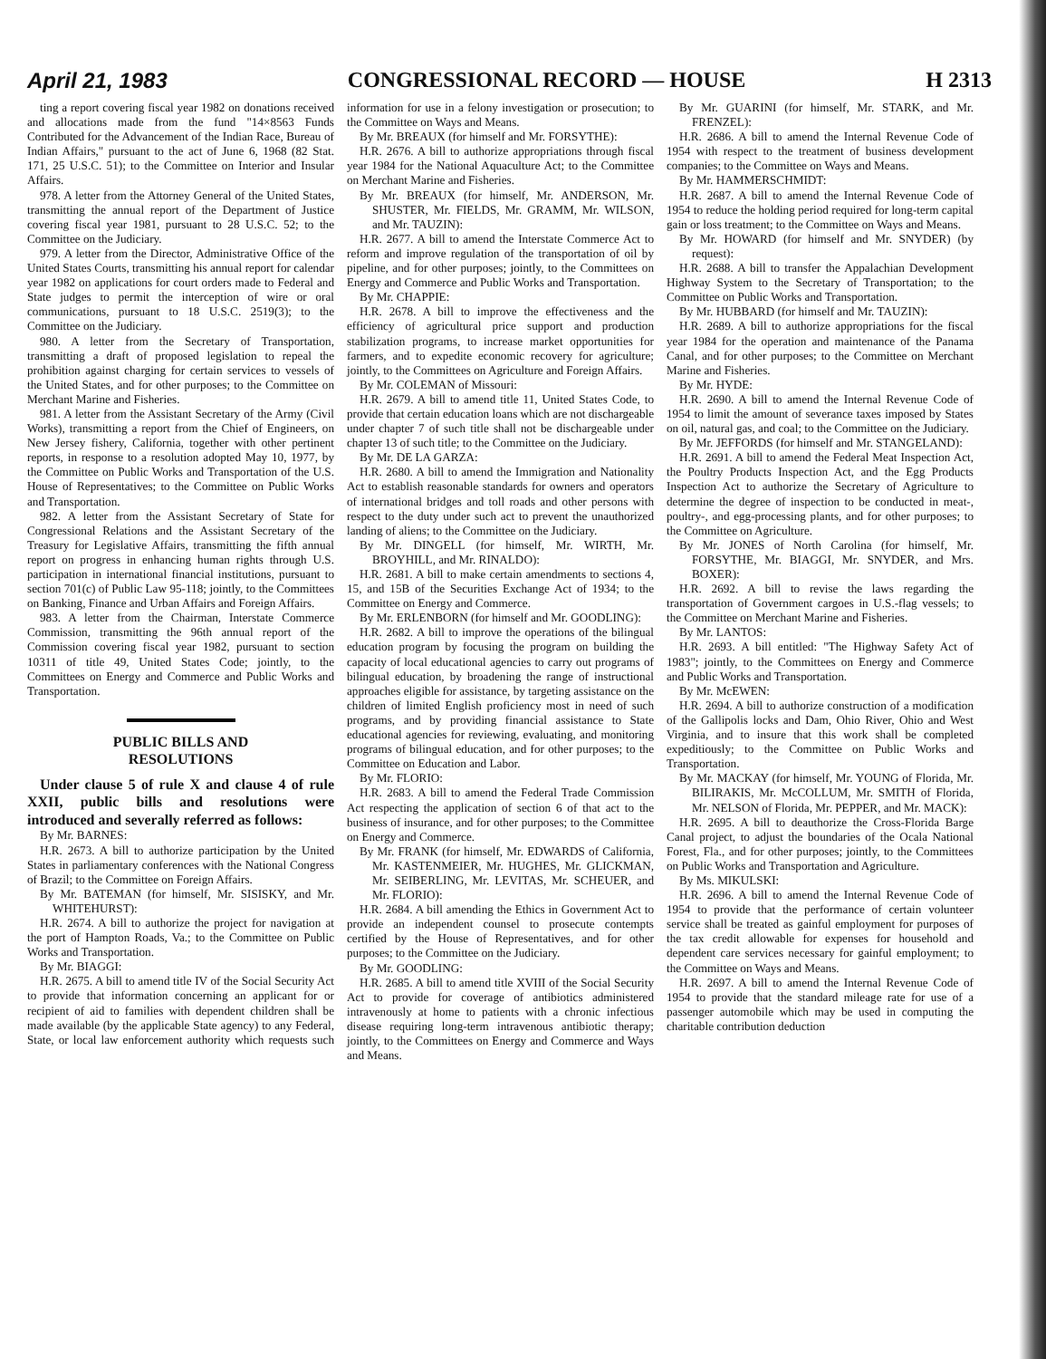April 21, 1983 CONGRESSIONAL RECORD — HOUSE H 2313
ting a report covering fiscal year 1982 on donations received and allocations made from the fund "14×8563 Funds Contributed for the Advancement of the Indian Race, Bureau of Indian Affairs," pursuant to the act of June 6, 1968 (82 Stat. 171, 25 U.S.C. 51); to the Committee on Interior and Insular Affairs.
978. A letter from the Attorney General of the United States, transmitting the annual report of the Department of Justice covering fiscal year 1981, pursuant to 28 U.S.C. 52; to the Committee on the Judiciary.
979. A letter from the Director, Administrative Office of the United States Courts, transmitting his annual report for calendar year 1982 on applications for court orders made to Federal and State judges to permit the interception of wire or oral communications, pursuant to 18 U.S.C. 2519(3); to the Committee on the Judiciary.
980. A letter from the Secretary of Transportation, transmitting a draft of proposed legislation to repeal the prohibition against charging for certain services to vessels of the United States, and for other purposes; to the Committee on Merchant Marine and Fisheries.
981. A letter from the Assistant Secretary of the Army (Civil Works), transmitting a report from the Chief of Engineers, on New Jersey fishery, California, together with other pertinent reports, in response to a resolution adopted May 10, 1977, by the Committee on Public Works and Transportation of the U.S. House of Representatives; to the Committee on Public Works and Transportation.
982. A letter from the Assistant Secretary of State for Congressional Relations and the Assistant Secretary of the Treasury for Legislative Affairs, transmitting the fifth annual report on progress in enhancing human rights through U.S. participation in international financial institutions, pursuant to section 701(c) of Public Law 95-118; jointly, to the Committees on Banking, Finance and Urban Affairs and Foreign Affairs.
983. A letter from the Chairman, Interstate Commerce Commission, transmitting the 96th annual report of the Commission covering fiscal year 1982, pursuant to section 10311 of title 49, United States Code; jointly, to the Committees on Energy and Commerce and Public Works and Transportation.
PUBLIC BILLS AND
RESOLUTIONS
Under clause 5 of rule X and clause 4 of rule XXII, public bills and resolutions were introduced and severally referred as follows:
By Mr. BARNES:
H.R. 2673. A bill to authorize participation by the United States in parliamentary conferences with the National Congress of Brazil; to the Committee on Foreign Affairs.
By Mr. BATEMAN (for himself, Mr. SISISKY, and Mr. WHITEHURST):
H.R. 2674. A bill to authorize the project for navigation at the port of Hampton Roads, Va.; to the Committee on Public Works and Transportation.
By Mr. BIAGGI:
H.R. 2675. A bill to amend title IV of the Social Security Act to provide that information concerning an applicant for or recipient of aid to families with dependent children shall be made available (by the applicable State agency) to any Federal, State, or local law enforcement authority which requests such information for use in a felony investigation or prosecution; to the Committee on Ways and Means.
By Mr. BREAUX (for himself and Mr. FORSYTHE):
H.R. 2676. A bill to authorize appropriations through fiscal year 1984 for the National Aquaculture Act; to the Committee on Merchant Marine and Fisheries.
By Mr. BREAUX (for himself, Mr. ANDERSON, Mr. SHUSTER, Mr. FIELDS, Mr. GRAMM, Mr. WILSON, and Mr. TAUZIN):
H.R. 2677. A bill to amend the Interstate Commerce Act to reform and improve regulation of the transportation of oil by pipeline, and for other purposes; jointly, to the Committees on Energy and Commerce and Public Works and Transportation.
By Mr. CHAPPIE:
H.R. 2678. A bill to improve the effectiveness and the efficiency of agricultural price support and production stabilization programs, to increase market opportunities for farmers, and to expedite economic recovery for agriculture; jointly, to the Committees on Agriculture and Foreign Affairs.
By Mr. COLEMAN of Missouri:
H.R. 2679. A bill to amend title 11, United States Code, to provide that certain education loans which are not dischargeable under chapter 7 of such title shall not be dischargeable under chapter 13 of such title; to the Committee on the Judiciary.
By Mr. DE LA GARZA:
H.R. 2680. A bill to amend the Immigration and Nationality Act to establish reasonable standards for owners and operators of international bridges and toll roads and other persons with respect to the duty under such act to prevent the unauthorized landing of aliens; to the Committee on the Judiciary.
By Mr. DINGELL (for himself, Mr. WIRTH, Mr. BROYHILL, and Mr. RINALDO):
H.R. 2681. A bill to make certain amendments to sections 4, 15, and 15B of the Securities Exchange Act of 1934; to the Committee on Energy and Commerce.
By Mr. ERLENBORN (for himself and Mr. GOODLING):
H.R. 2682. A bill to improve the operations of the bilingual education program by focusing the program on building the capacity of local educational agencies to carry out programs of bilingual education, by broadening the range of instructional approaches eligible for assistance, by targeting assistance on the children of limited English proficiency most in need of such programs, and by providing financial assistance to State educational agencies for reviewing, evaluating, and monitoring programs of bilingual education, and for other purposes; to the Committee on Education and Labor.
By Mr. FLORIO:
H.R. 2683. A bill to amend the Federal Trade Commission Act respecting the application of section 6 of that act to the business of insurance, and for other purposes; to the Committee on Energy and Commerce.
By Mr. FRANK (for himself, Mr. EDWARDS of California, Mr. KASTENMEIER, Mr. HUGHES, Mr. GLICKMAN, Mr. SEIBERLING, Mr. LEVITAS, Mr. SCHEUER, and Mr. FLORIO):
H.R. 2684. A bill amending the Ethics in Government Act to provide an independent counsel to prosecute contempts certified by the House of Representatives, and for other purposes; to the Committee on the Judiciary.
By Mr. GOODLING:
H.R. 2685. A bill to amend title XVIII of the Social Security Act to provide for coverage of antibiotics administered intravenously at home to patients with a chronic infectious disease requiring long-term intravenous antibiotic therapy; jointly, to the Committees on Energy and Commerce and Ways and Means.
By Mr. GUARINI (for himself, Mr. STARK, and Mr. FRENZEL):
H.R. 2686. A bill to amend the Internal Revenue Code of 1954 with respect to the treatment of business development companies; to the Committee on Ways and Means.
By Mr. HAMMERSCHMIDT:
H.R. 2687. A bill to amend the Internal Revenue Code of 1954 to reduce the holding period required for long-term capital gain or loss treatment; to the Committee on Ways and Means.
By Mr. HOWARD (for himself and Mr. SNYDER) (by request):
H.R. 2688. A bill to transfer the Appalachian Development Highway System to the Secretary of Transportation; to the Committee on Public Works and Transportation.
By Mr. HUBBARD (for himself and Mr. TAUZIN):
H.R. 2689. A bill to authorize appropriations for the fiscal year 1984 for the operation and maintenance of the Panama Canal, and for other purposes; to the Committee on Merchant Marine and Fisheries.
By Mr. HYDE:
H.R. 2690. A bill to amend the Internal Revenue Code of 1954 to limit the amount of severance taxes imposed by States on oil, natural gas, and coal; to the Committee on the Judiciary.
By Mr. JEFFORDS (for himself and Mr. STANGELAND):
H.R. 2691. A bill to amend the Federal Meat Inspection Act, the Poultry Products Inspection Act, and the Egg Products Inspection Act to authorize the Secretary of Agriculture to determine the degree of inspection to be conducted in meat-, poultry-, and egg-processing plants, and for other purposes; to the Committee on Agriculture.
By Mr. JONES of North Carolina (for himself, Mr. FORSYTHE, Mr. BIAGGI, Mr. SNYDER, and Mrs. BOXER):
H.R. 2692. A bill to revise the laws regarding the transportation of Government cargoes in U.S.-flag vessels; to the Committee on Merchant Marine and Fisheries.
By Mr. LANTOS:
H.R. 2693. A bill entitled: "The Highway Safety Act of 1983"; jointly, to the Committees on Energy and Commerce and Public Works and Transportation.
By Mr. McEWEN:
H.R. 2694. A bill to authorize construction of a modification of the Gallipolis locks and Dam, Ohio River, Ohio and West Virginia, and to insure that this work shall be completed expeditiously; to the Committee on Public Works and Transportation.
By Mr. MACKAY (for himself, Mr. YOUNG of Florida, Mr. BILIRAKIS, Mr. McCOLLUM, Mr. SMITH of Florida, Mr. NELSON of Florida, Mr. PEPPER, and Mr. MACK):
H.R. 2695. A bill to deauthorize the Cross-Florida Barge Canal project, to adjust the boundaries of the Ocala National Forest, Fla., and for other purposes; jointly, to the Committees on Public Works and Transportation and Agriculture.
By Ms. MIKULSKI:
H.R. 2696. A bill to amend the Internal Revenue Code of 1954 to provide that the performance of certain volunteer service shall be treated as gainful employment for purposes of the tax credit allowable for expenses for household and dependent care services necessary for gainful employment; to the Committee on Ways and Means.
H.R. 2697. A bill to amend the Internal Revenue Code of 1954 to provide that the standard mileage rate for use of a passenger automobile which may be used in computing the charitable contribution deduction